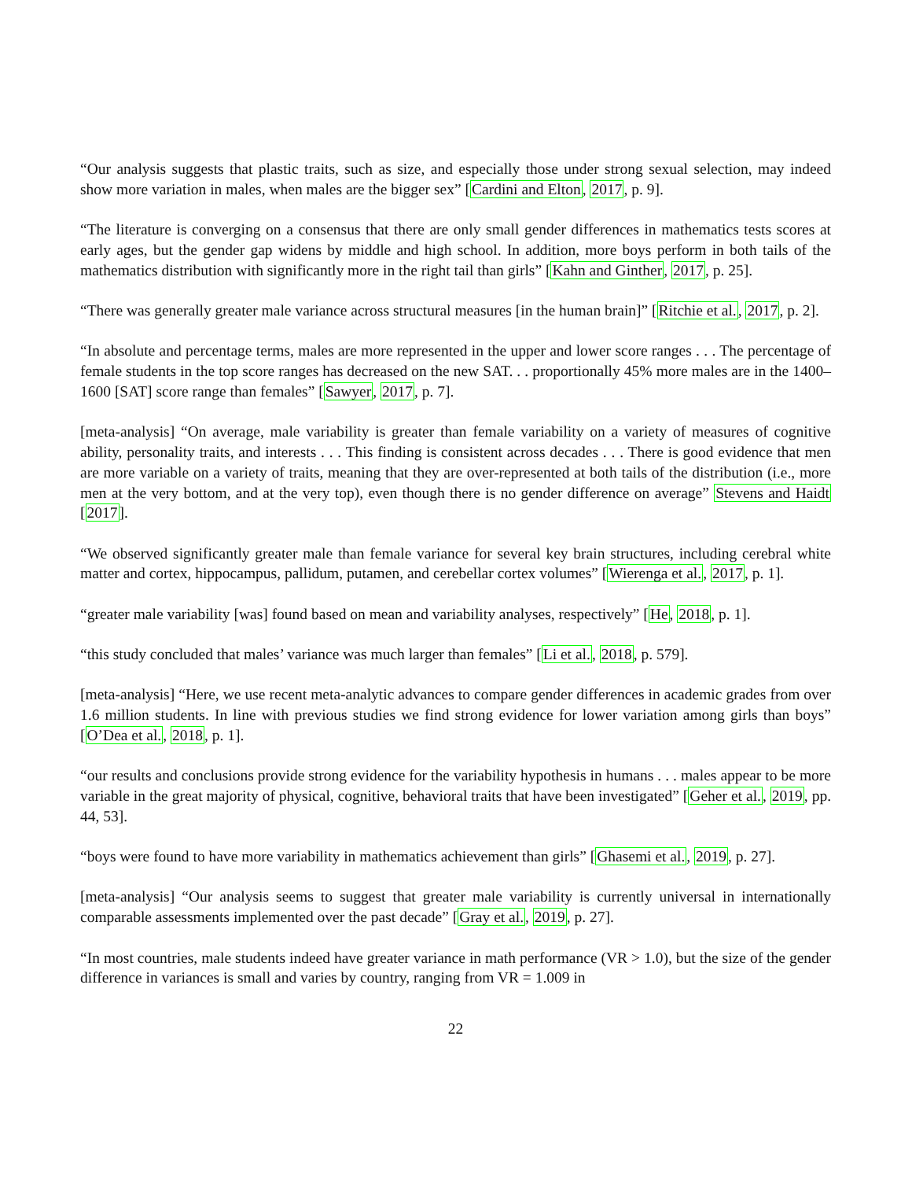“Our analysis suggests that plastic traits, such as size, and especially those under strong sexual selection, may indeed show more variation in males, when males are the bigger sex” [Cardini and Elton, 2017, p. 9].
“The literature is converging on a consensus that there are only small gender differences in mathematics tests scores at early ages, but the gender gap widens by middle and high school. In addition, more boys perform in both tails of the mathematics distribution with significantly more in the right tail than girls” [Kahn and Ginther, 2017, p. 25].
“There was generally greater male variance across structural measures [in the human brain]” [Ritchie et al., 2017, p. 2].
“In absolute and percentage terms, males are more represented in the upper and lower score ranges . . . The percentage of female students in the top score ranges has decreased on the new SAT. . . proportionally 45% more males are in the 1400–1600 [SAT] score range than females” [Sawyer, 2017, p. 7].
[meta-analysis] “On average, male variability is greater than female variability on a variety of measures of cognitive ability, personality traits, and interests . . . This finding is consistent across decades . . . There is good evidence that men are more variable on a variety of traits, meaning that they are over-represented at both tails of the distribution (i.e., more men at the very bottom, and at the very top), even though there is no gender difference on average” Stevens and Haidt [2017].
“We observed significantly greater male than female variance for several key brain structures, including cerebral white matter and cortex, hippocampus, pallidum, putamen, and cerebellar cortex volumes” [Wierenga et al., 2017, p. 1].
“greater male variability [was] found based on mean and variability analyses, respectively” [He, 2018, p. 1].
“this study concluded that males’ variance was much larger than females” [Li et al., 2018, p. 579].
[meta-analysis] “Here, we use recent meta-analytic advances to compare gender differences in academic grades from over 1.6 million students. In line with previous studies we find strong evidence for lower variation among girls than boys” [O’Dea et al., 2018, p. 1].
“our results and conclusions provide strong evidence for the variability hypothesis in humans . . . males appear to be more variable in the great majority of physical, cognitive, behavioral traits that have been investigated” [Geher et al., 2019, pp. 44, 53].
“boys were found to have more variability in mathematics achievement than girls” [Ghasemi et al., 2019, p. 27].
[meta-analysis] “Our analysis seems to suggest that greater male variability is currently universal in internationally comparable assessments implemented over the past decade” [Gray et al., 2019, p. 27].
“In most countries, male students indeed have greater variance in math performance (VR > 1.0), but the size of the gender difference in variances is small and varies by country, ranging from VR = 1.009 in
22